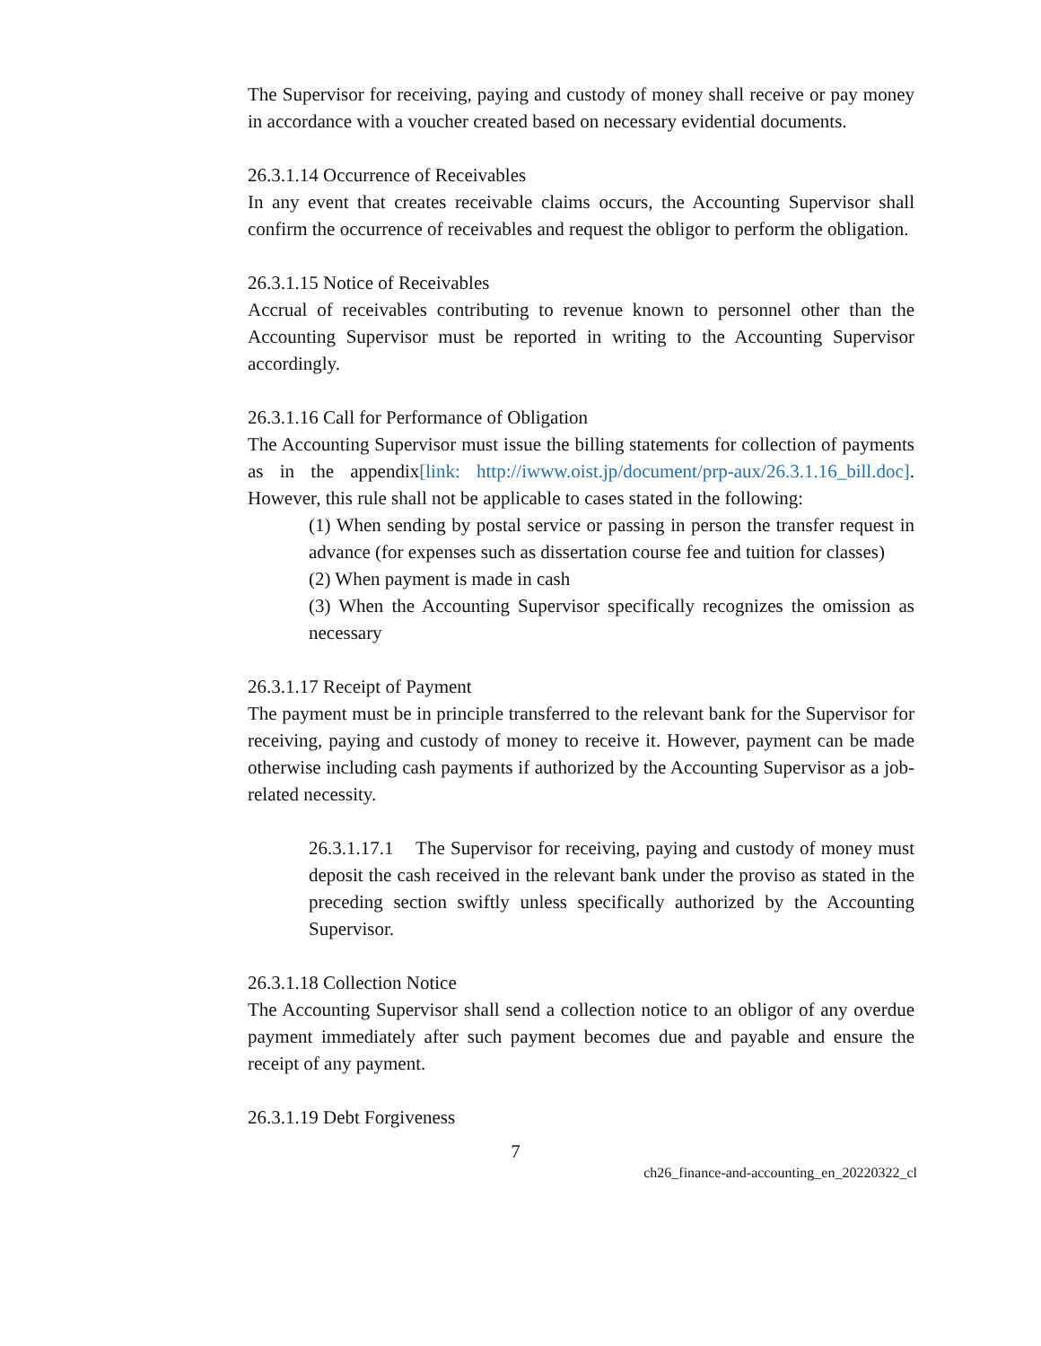The Supervisor for receiving, paying and custody of money shall receive or pay money in accordance with a voucher created based on necessary evidential documents.
26.3.1.14 Occurrence of Receivables
In any event that creates receivable claims occurs, the Accounting Supervisor shall confirm the occurrence of receivables and request the obligor to perform the obligation.
26.3.1.15 Notice of Receivables
Accrual of receivables contributing to revenue known to personnel other than the Accounting Supervisor must be reported in writing to the Accounting Supervisor accordingly.
26.3.1.16 Call for Performance of Obligation
The Accounting Supervisor must issue the billing statements for collection of payments as in the appendix[link: http://iwww.oist.jp/document/prp-aux/26.3.1.16_bill.doc]. However, this rule shall not be applicable to cases stated in the following:
(1) When sending by postal service or passing in person the transfer request in advance (for expenses such as dissertation course fee and tuition for classes)
(2) When payment is made in cash
(3) When the Accounting Supervisor specifically recognizes the omission as necessary
26.3.1.17 Receipt of Payment
The payment must be in principle transferred to the relevant bank for the Supervisor for receiving, paying and custody of money to receive it. However, payment can be made otherwise including cash payments if authorized by the Accounting Supervisor as a job-related necessity.
26.3.1.17.1 The Supervisor for receiving, paying and custody of money must deposit the cash received in the relevant bank under the proviso as stated in the preceding section swiftly unless specifically authorized by the Accounting Supervisor.
26.3.1.18 Collection Notice
The Accounting Supervisor shall send a collection notice to an obligor of any overdue payment immediately after such payment becomes due and payable and ensure the receipt of any payment.
26.3.1.19 Debt Forgiveness
7
ch26_finance-and-accounting_en_20220322_cl